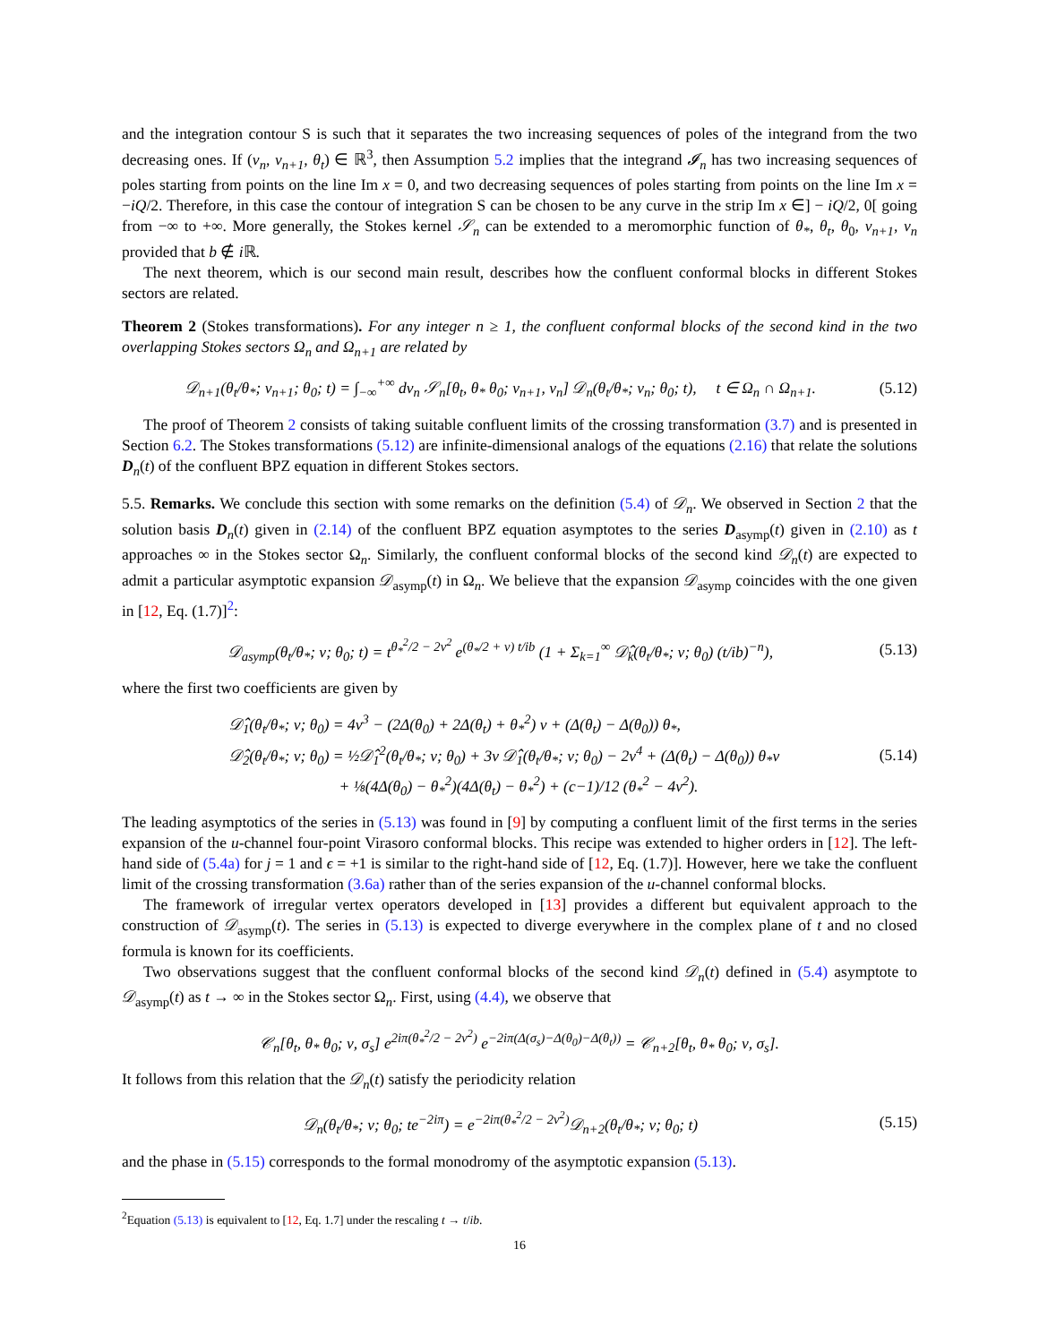and the integration contour S is such that it separates the two increasing sequences of poles of the integrand from the two decreasing ones. If (ν<sub>n</sub>, ν<sub>n+1</sub>, θ<sub>t</sub>) ∈ ℝ<sup>3</sup>, then Assumption 5.2 implies that the integrand 𝓘<sub>n</sub> has two increasing sequences of poles starting from points on the line Im x = 0, and two decreasing sequences of poles starting from points on the line Im x = −iQ/2. Therefore, in this case the contour of integration S can be chosen to be any curve in the strip Im x ∈] − iQ/2, 0[ going from −∞ to +∞. More generally, the Stokes kernel 𝒮<sub>n</sub> can be extended to a meromorphic function of θ<sub>*</sub>, θ<sub>t</sub>, θ<sub>0</sub>, ν<sub>n+1</sub>, ν<sub>n</sub> provided that b ∉ i ℝ.
The next theorem, which is our second main result, describes how the confluent conformal blocks in different Stokes sectors are related.
Theorem 2 (Stokes transformations). For any integer n ≥ 1, the confluent conformal blocks of the second kind in the two overlapping Stokes sectors Ω<sub>n</sub> and Ω<sub>n+1</sub> are related by
𝒟<sub>n+1</sub>(θ<sub>t</sub>/θ<sub>*</sub>; ν<sub>n+1</sub>; θ<sub>0</sub>; t) = ∫<sub>−∞</sub><sup>+∞</sup> dν<sub>n</sub> 𝒮<sub>n</sub>[θ<sub>t</sub>, θ<sub>*</sub> θ<sub>0</sub>; ν<sub>n+1</sub>, ν<sub>n</sub>] 𝒟<sub>n</sub>(θ<sub>t</sub>/θ<sub>*</sub>; ν<sub>n</sub>; θ<sub>0</sub>; t), t ∈ Ω<sub>n</sub> ∩ Ω<sub>n+1</sub>. (5.12)
The proof of Theorem 2 consists of taking suitable confluent limits of the crossing transformation (3.7) and is presented in Section 6.2. The Stokes transformations (5.12) are infinite-dimensional analogs of the equations (2.16) that relate the solutions D<sub>n</sub>(t) of the confluent BPZ equation in different Stokes sectors.
5.5. Remarks. We conclude this section with some remarks on the definition (5.4) of 𝒟<sub>n</sub>. We observed in Section 2 that the solution basis D<sub>n</sub>(t) given in (2.14) of the confluent BPZ equation asymptotes to the series D<sub>asymp</sub>(t) given in (2.10) as t approaches ∞ in the Stokes sector Ω<sub>n</sub>. Similarly, the confluent conformal blocks of the second kind 𝒟<sub>n</sub>(t) are expected to admit a particular asymptotic expansion 𝒟<sub>asymp</sub>(t) in Ω<sub>n</sub>. We believe that the expansion 𝒟<sub>asymp</sub> coincides with the one given in [12, Eq. (1.7)]<sup>2</sup>:
𝒟<sub>asymp</sub>(θ<sub>t</sub>/θ<sub>*</sub>; ν; θ<sub>0</sub>; t) = t<sup>θ<sub>*</sub><sup>2</sup>/2 − 2ν<sup>2</sup></sup> e<sup>(θ<sub>*</sub>/2 + ν) t/ib</sup> (1 + Σ<sub>k=1</sub><sup>∞</sup> 𝒟̂<sub>k</sub>(θ<sub>t</sub>/θ<sub>*</sub>; ν; θ<sub>0</sub>) (t/ib)<sup>−n</sup>), (5.13)
where the first two coefficients are given by
𝒟̂<sub>1</sub>(θ<sub>t</sub>/θ<sub>*</sub>; ν; θ<sub>0</sub>) = 4ν<sup>3</sup> − (2Δ(θ<sub>0</sub>) + 2Δ(θ<sub>t</sub>) + θ<sub>*</sub><sup>2</sup>) ν + (Δ(θ<sub>t</sub>) − Δ(θ<sub>0</sub>)) θ<sub>*</sub>,
𝒟̂<sub>2</sub>(θ<sub>t</sub>/θ<sub>*</sub>; ν; θ<sub>0</sub>) = ½𝒟̂<sub>1</sub><sup>2</sup>(θ<sub>t</sub>/θ<sub>*</sub>; ν; θ<sub>0</sub>) + 3ν 𝒟̂<sub>1</sub>(θ<sub>t</sub>/θ<sub>*</sub>; ν; θ<sub>0</sub>) − 2ν<sup>4</sup> + (Δ(θ<sub>t</sub>) − Δ(θ<sub>0</sub>)) θ<sub>*</sub>ν
+ ⅛(4Δ(θ<sub>0</sub>) − θ<sub>*</sub><sup>2</sup>)(4Δ(θ<sub>t</sub>) − θ<sub>*</sub><sup>2</sup>) + (c−1)/12 (θ<sub>*</sub><sup>2</sup> − 4ν<sup>2</sup>). (5.14)
The leading asymptotics of the series in (5.13) was found in [9] by computing a confluent limit of the first terms in the series expansion of the u-channel four-point Virasoro conformal blocks. This recipe was extended to higher orders in [12]. The left-hand side of (5.4a) for j = 1 and ϵ = +1 is similar to the right-hand side of [12, Eq. (1.7)]. However, here we take the confluent limit of the crossing transformation (3.6a) rather than of the series expansion of the u-channel conformal blocks.
The framework of irregular vertex operators developed in [13] provides a different but equivalent approach to the construction of 𝒟<sub>asymp</sub>(t). The series in (5.13) is expected to diverge everywhere in the complex plane of t and no closed formula is known for its coefficients.
Two observations suggest that the confluent conformal blocks of the second kind 𝒟<sub>n</sub>(t) defined in (5.4) asymptote to 𝒟<sub>asymp</sub>(t) as t → ∞ in the Stokes sector Ω<sub>n</sub>. First, using (4.4), we observe that
𝒞<sub>n</sub>[θ<sub>t</sub>, θ<sub>*</sub> θ<sub>0</sub>; ν, σ<sub>s</sub>] e<sup>2iπ(θ<sub>*</sub><sup>2</sup>/2 − 2ν<sup>2</sup>)</sup> e<sup>−2iπ(Δ(σ<sub>s</sub>)−Δ(θ<sub>0</sub>)−Δ(θ<sub>t</sub>))</sup> = 𝒞<sub>n+2</sub>[θ<sub>t</sub>, θ<sub>*</sub> θ<sub>0</sub>; ν, σ<sub>s</sub>].
It follows from this relation that the 𝒟<sub>n</sub>(t) satisfy the periodicity relation
𝒟<sub>n</sub>(θ<sub>t</sub>/θ<sub>*</sub>; ν; θ<sub>0</sub>; te<sup>−2iπ</sup>) = e<sup>−2iπ(θ<sub>*</sub><sup>2</sup>/2 − 2ν<sup>2</sup>)</sup>𝒟<sub>n+2</sub>(θ<sub>t</sub>/θ<sub>*</sub>; ν; θ<sub>0</sub>; t) (5.15)
and the phase in (5.15) corresponds to the formal monodromy of the asymptotic expansion (5.13).
<sup>2</sup> Equation (5.13) is equivalent to [12, Eq. 1.7] under the rescaling t → t/ib.
16